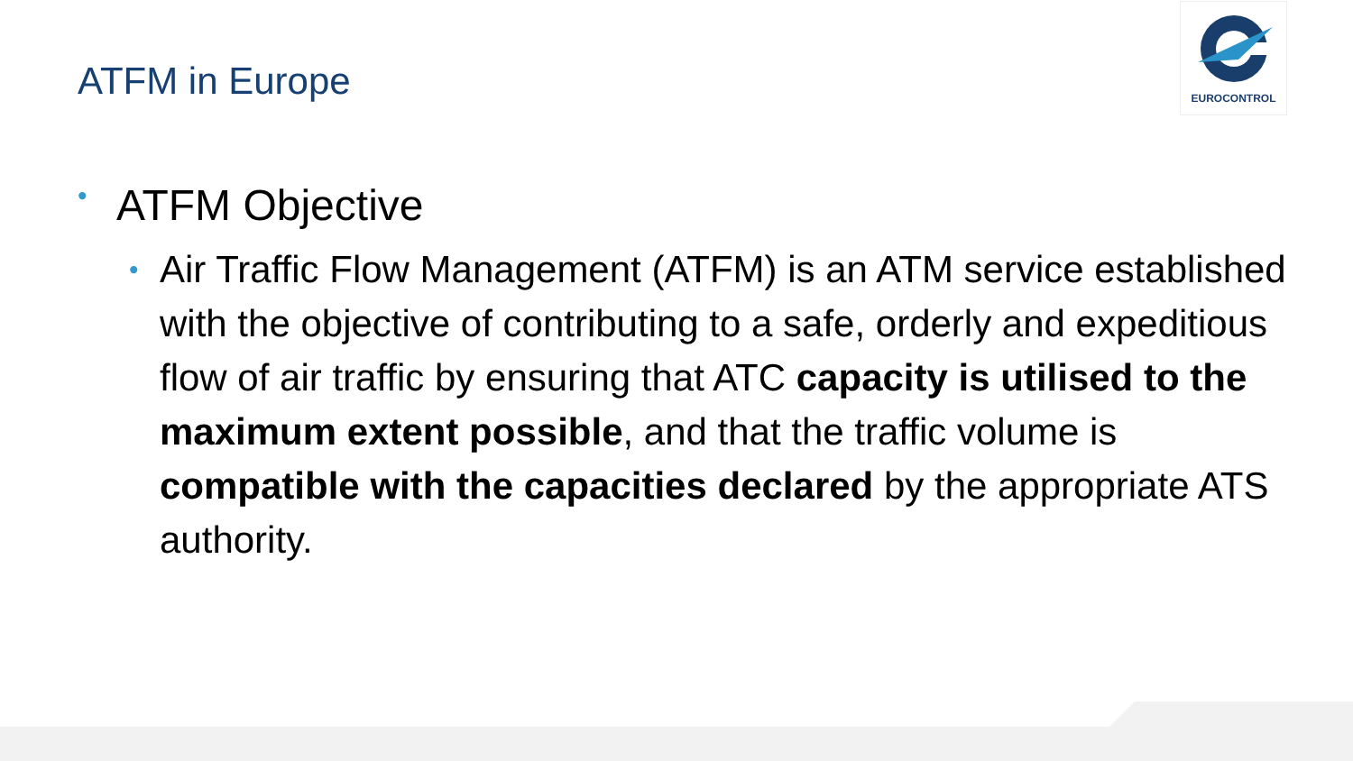ATFM in Europe
EUROCONTROL
• ATFM Objective
• Air Traffic Flow Management (ATFM) is an ATM service established with the objective of contributing to a safe, orderly and expeditious flow of air traffic by ensuring that ATC capacity is utilised to the maximum extent possible, and that the traffic volume is compatible with the capacities declared by the appropriate ATS authority.